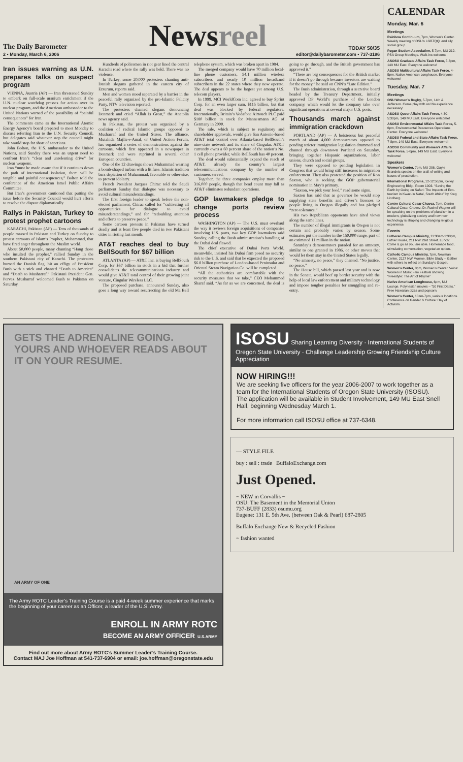The Daily Barometer
Newsreel
TODAY 50/35
2 • Monday, March 6, 2006 editor@dailybarometer.com • 737-3196
Iran issues warning as U.N. prepares talks on suspect program
VIENNA, Austria (AP) — Iran threatened Sunday to embark on full-scale uranium enrichment if the U.N. nuclear watchdog presses for action over its nuclear program, and the American ambassador to the United Nations warned of the possibility of “painful consequences” for Iran.
The comments came as the International Atomic Energy Agency’s board prepared to meet Monday to discuss referring Iran to the U.N. Security Council, but delegates said whatever step the council might take would stop far short of sanctions.
John Bolton, the U.S. ambassador to the United Nations, said Sunday there was an urgent need to confront Iran’s “clear and unrelenting drive” for nuclear weapons.
Iran “must be made aware that if it continues down the path of international isolation, there will be tangible and painful consequences,” Bolton told the conference of the American Israel Public Affairs Committee.
But Iran’s government cautioned that putting the issue before the Security Council would hurt efforts to resolve the dispute diplomatically.
Rallys in Pakistan, Turkey to protest prophet cartoons
KARACHI, Pakistan (AP) — Tens of thousands of people massed in Pakistan and Turkey on Sunday to protest cartoons of Islam’s Prophet, Muhammad, that have fired anger throughout the Muslim world.
About 50,000 people, many chanting “Hang those who insulted the prophet,” rallied Sunday in the southern Pakistani city of Karachi. The protesters burned the Danish flag, hit an effigy of President Bush with a stick and chanted “Death to America” and “Death to Musharraf.” Pakistani President Gen. Pervez Musharraf welcomed Bush to Pakistan on Saturday.
Hundreds of policemen in riot gear lined the central Karachi road where the rally was held. There was no violence.
In Turkey, some 20,000 protesters chanting anti-Danish slogans gathered in the eastern city of Erzurum, reports said.
Men and women stood separated by a barrier in the peaceful rally organized by the pro-Islamic Felicity Party, NTV television reported.
The protesters chanted slogans denouncing Denmark and cried “Allah is Great,” the Anatolia news agency said.
In Pakistan, the protest was organized by a coalition of radical Islamic groups opposed to Musharraf and the United States. The alliance, Mutahida Majlis-e-Amal, or United Action Forum, has organized a series of demonstrations against the cartoons, which first appeared in a newspaper in Denmark and were reprinted in several other European countries.
One of the 12 drawings shows Muhammad wearing a bomb-shaped turban with a lit fuse. Islamic tradition bars depiction of Muhammad, favorable or otherwise, to prevent idolatry.
French President Jacques Chirac told the Saudi parliament Sunday that dialogue was necessary to avoid cultural misunderstandings.
The first foreign leader to speak before the non-elected parliament, Chirac called for “cultivating all opportunities for dialogue to avoid misunderstandings,” and for “redoubling attention and efforts to preserve peace.”
Some cartoon protests in Pakistan have turned deadly and at least five people died in two Pakistani cities in rioting last month.
AT&T reaches deal to buy BellSouth for $67 billion
ATLANTA (AP) — AT&T Inc. is buying BellSouth Corp. for $67 billion in stock in a bid that further consolidates the telecommunications industry and would give AT&T total control of their growing joint venture, Cingular Wireless LLC.
The proposed purchase, announced Sunday, also goes a long way toward resurrecting the old Ma Bell telephone system, which was broken apart in 1984.
The merged company would have 70 million local-line phone customers, 54.1 million wireless subscribers and nearly 10 million broadband subscribers in the 22 states where they now operate. The deal appears to be the largest yet among U.S. telecom players.
In 1999, MCI WorldCom Inc. agreed to buy Sprint Corp. for an even larger sum, $115 billion, but that deal was blocked by federal regulators. Internationally, Britain’s Vodafone Airtouch PLC paid $180 billion in stock for Mannesmann AG of Germany in 2000.
The sale, which is subject to regulatory and shareholder approvals, would give San Antonio-based AT&T total control over Atlanta-based BellSouth’s nine-state network and its share of Cingular. AT&T currently owns a 60 percent share of the nation’s No. 1 cell phone provider, while BellSouth has 40 percent.
The deal would substantially expand the reach of AT&T, already the country’s largest telecommunications company by the number of customers served.
Together, the three companies employ more than 316,000 people, though that head count may fall as AT&T eliminates redundant operations.
GOP lawmakers pledge to change ports review process
WASHINGTON (AP) — The U.S. must overhaul the way it reviews foreign acquisitions of companies involving U.S. ports, two key GOP lawmakers said Sunday, calling the Bush administration’s handling of the Dubai deal flawed.
The chief executive of Dubai Ports World, meanwhile, insisted his Dubai firm posed no security risk to the U.S. and said that he expected the proposed $6.8 billion purchase of London-based Peninsular and Oriental Steam Navigation Co. will be completed.
“All the authorities are comfortable with the security measures that we take,” CEO Mohammed Sharaf said. “As far as we are concerned, the deal is going to go through, and the British government has approved it.”
“There are big consequences for the British market if it doesn’t go through because investors are waiting for the money,” he said on CNN’s “Late Edition.”
The Bush administration, through a secretive board headed by the Treasury Department, initially approved DP World’s purchase of the London company, which would let the company take over significant operations at several major U.S. ports.
Thousands march against immigration crackdown
PORTLAND (AP) — A boisterous but peaceful march of about 4,000 demonstrators opposed to pending stricter immigration legislation drummed and chanted through downtown Portland on Saturday, bringing together Hispanic organizations, labor unions, church and social groups.
They were opposed to pending legislation in Congress that would bring stiff increases in migration enforcement. They also protested the position of Ron Saxton, who is seeking the GOP gubernatorial nomination in May’s primary.
“Saxton, we pick your food,” read some signs.
Saxton has said that as governor he would stop supplying state benefits and driver’s licenses to people living in Oregon illegally and has pledged “zero tolerance.”
His two Republican opponents have aired views along the same lines.
The number of illegal immigrants in Oregon is not certain and probably varies by season. Some estimates put the number in the 150,000 range, part of an estimated 11 million in the nation.
Saturday’s demonstrators paraded for an amnesty, similar to one granted in 1986, or other moves that would let them stay in the United States legally.
“No amnesty, no peace,” they chanted. “No justice, no peace.”
The House bill, which passed last year and is now in the Senate, would beef up border security with the help of local law enforcement and military technology and impose tougher penalties for smuggling and re-entry.
CALENDAR
Monday, Mar. 6
Meetings
Rainbow Continuum, 7pm, Women’s Center. Weekly meeting of OSU’s LGBTQQI and ally social group.
Pagan Student Association, 5-7pm, MU 212. PSA Group Meetings. Walk-ins welcome.
ASOSU Graduate Affairs Task Force, 5-6pm, 149 MU East. Everyone welcome!
ASOSU Multicultural Affairs Task Force, 4-5pm, Native American Longhouse. Everyone welcome!
Tuesday, Mar. 7
Meetings
OSU Women’s Rugby, 5-7pm, 14th & Jefferson. Come play with us! No experience necessary!
ASOSU Queer Affairs Task Force, 4:30-5:30pm, 149 MU East. Everyone welcome!
ASOSU Environmental Affairs Task Force, 5-6pm, Environmental Resources Operations Center. Everyone welcome!
ASOSU Federal and State Affairs Task Force, 7-8pm, 149 MU East. Everyone welcome!
ASOSU Community and Women’s Affairs Task Force, 5-6pm, 149 MU East. Everyone welcome!
Speakers
Women’s Center, 7pm, MU 206. Gayle Brandeis speaks on the craft of writing and issues of prostitution.
International Programs, 12-12:50pm, Kelley Engineering Bldg., Room 1003. “Saving the Earth by Going on Safari: The Impacts of Eco-tourism in Kwazulu Natal, South Africa” by Kreg Lindberg.
Centro Cultural Cesar Chavez, 7pm, Centro Cultural Cesar Chavez. Dr. Rachel Wagner will be speaking on the problems of pluralism in a modern, globalizing society and how new technology is shaping and changing religious experience.
Events
Lutheran Campus Ministry, 11:30am-1:30pm, Luther House, 211 NW 23rd Street. Lunch: Come & go as you are able. Homemade food, stimulating conversation, vegetarian option.
Catholic Campus Ministry, 7pm, Newman Center, 2127 NW Monroe. Bible Study – Gather with others to reflect on Sunday’s Gospel.
Women’s Center, 8pm, Women’s Center. Voice: Women in Music Film Festival showing “Freestyle: The Art of Rhyme”
Native American Longhouse, 6pm, MU Lounge. Polynesian movies – “50 First Dates.” Free Hawaiian pizza and popcorn.
Women’s Center, 10am-7pm, various locations. Conference on Gender & Culture: Day of Activism.
GETS THE ADRENALINE GOING. YOURS AND WHOEVER READS ABOUT IT ON YOUR RESUME.
AN ARMY OF ONE
The Army ROTC Leader’s Training Course is a paid 4-week summer experience that marks the beginning of your career as an Officer, a leader of the U.S. Army.
ENROLL IN ARMY ROTC
BECOME AN ARMY OFFICER U.S.ARMY
Find out more about Army ROTC’s Summer Leader’s Training Course.
Contact MAJ Joe Hoffman at 541-737-6904 or email: joe.hoffman@oregonstate.edu
ISOSU Sharing Learning Diversity · International Students of Oregon State University · Challenge Leadership Growing Friendship Culture Appreciation
NOW HIRING!!!
We are seeking five officers for the year 2006-2007 to work together as a team for the International Students of Oregon State University (ISOSU).
The application will be available in Student Involvement, 149 MU East Snell Hall, beginning Wednesday March 1.
For more information call ISOSU office at 737-6348.
— STYLE FILE
buy : sell : trade BuffaloExchange.com
Just Opened.
~ NEW in Corvallis ~
OSU: The Basement in the Memorial Union
737-BUFF (2833) osumu.org
Eugene: 131 E. 5th Ave. (between Oak & Pearl) 687-2805
Buffalo Exchange New & Recycled Fashion
~ fashion wanted